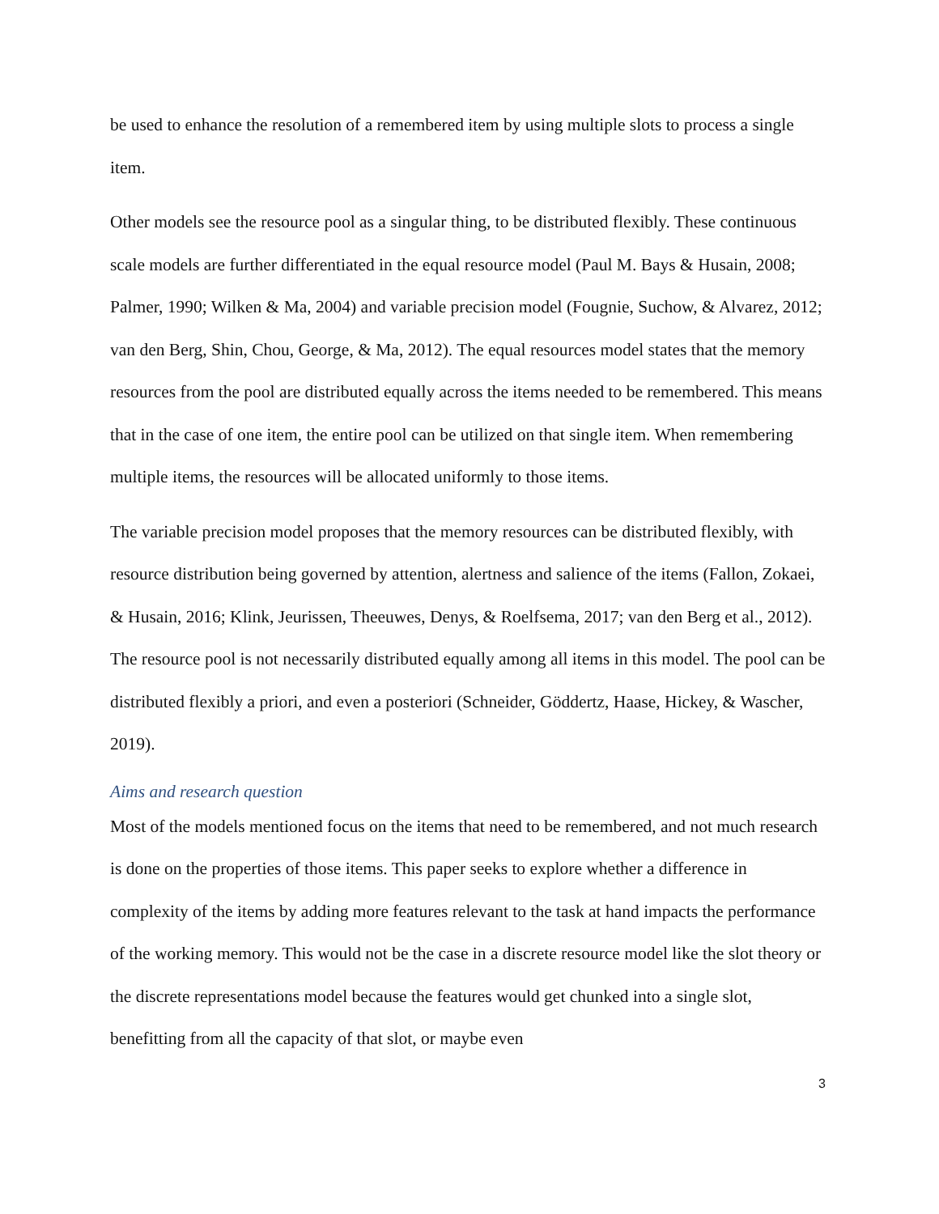be used to enhance the resolution of a remembered item by using multiple slots to process a single item.
Other models see the resource pool as a singular thing, to be distributed flexibly. These continuous scale models are further differentiated in the equal resource model (Paul M. Bays & Husain, 2008; Palmer, 1990; Wilken & Ma, 2004) and variable precision model (Fougnie, Suchow, & Alvarez, 2012; van den Berg, Shin, Chou, George, & Ma, 2012). The equal resources model states that the memory resources from the pool are distributed equally across the items needed to be remembered. This means that in the case of one item, the entire pool can be utilized on that single item. When remembering multiple items, the resources will be allocated uniformly to those items.
The variable precision model proposes that the memory resources can be distributed flexibly, with resource distribution being governed by attention, alertness and salience of the items (Fallon, Zokaei, & Husain, 2016; Klink, Jeurissen, Theeuwes, Denys, & Roelfsema, 2017; van den Berg et al., 2012). The resource pool is not necessarily distributed equally among all items in this model. The pool can be distributed flexibly a priori, and even a posteriori (Schneider, Göddertz, Haase, Hickey, & Wascher, 2019).
Aims and research question
Most of the models mentioned focus on the items that need to be remembered, and not much research is done on the properties of those items. This paper seeks to explore whether a difference in complexity of the items by adding more features relevant to the task at hand impacts the performance of the working memory. This would not be the case in a discrete resource model like the slot theory or the discrete representations model because the features would get chunked into a single slot, benefitting from all the capacity of that slot, or maybe even
3